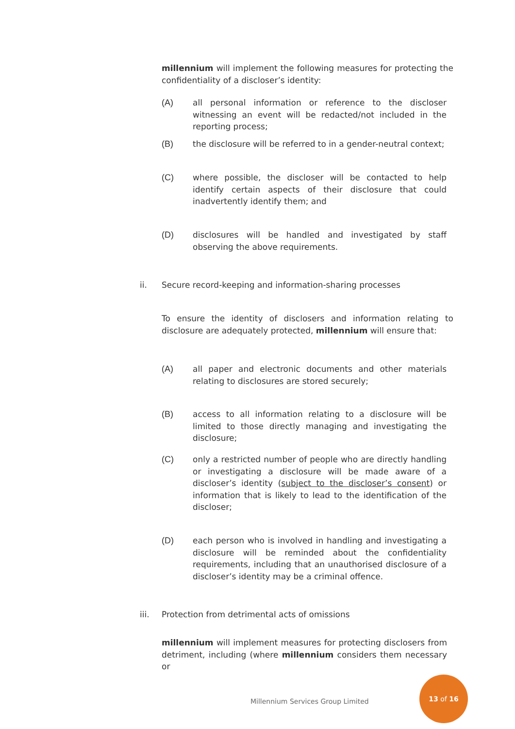millennium will implement the following measures for protecting the confidentiality of a discloser’s identity:
(A) all personal information or reference to the discloser witnessing an event will be redacted/not included in the reporting process;
(B) the disclosure will be referred to in a gender-neutral context;
(C) where possible, the discloser will be contacted to help identify certain aspects of their disclosure that could inadvertently identify them; and
(D) disclosures will be handled and investigated by staff observing the above requirements.
ii. Secure record-keeping and information-sharing processes
To ensure the identity of disclosers and information relating to disclosure are adequately protected, millennium will ensure that:
(A) all paper and electronic documents and other materials relating to disclosures are stored securely;
(B) access to all information relating to a disclosure will be limited to those directly managing and investigating the disclosure;
(C) only a restricted number of people who are directly handling or investigating a disclosure will be made aware of a discloser’s identity (subject to the discloser’s consent) or information that is likely to lead to the identification of the discloser;
(D) each person who is involved in handling and investigating a disclosure will be reminded about the confidentiality requirements, including that an unauthorised disclosure of a discloser’s identity may be a criminal offence.
iii. Protection from detrimental acts of omissions
millennium will implement measures for protecting disclosers from detriment, including (where millennium considers them necessary or
Millennium Services Group Limited
13 of 16